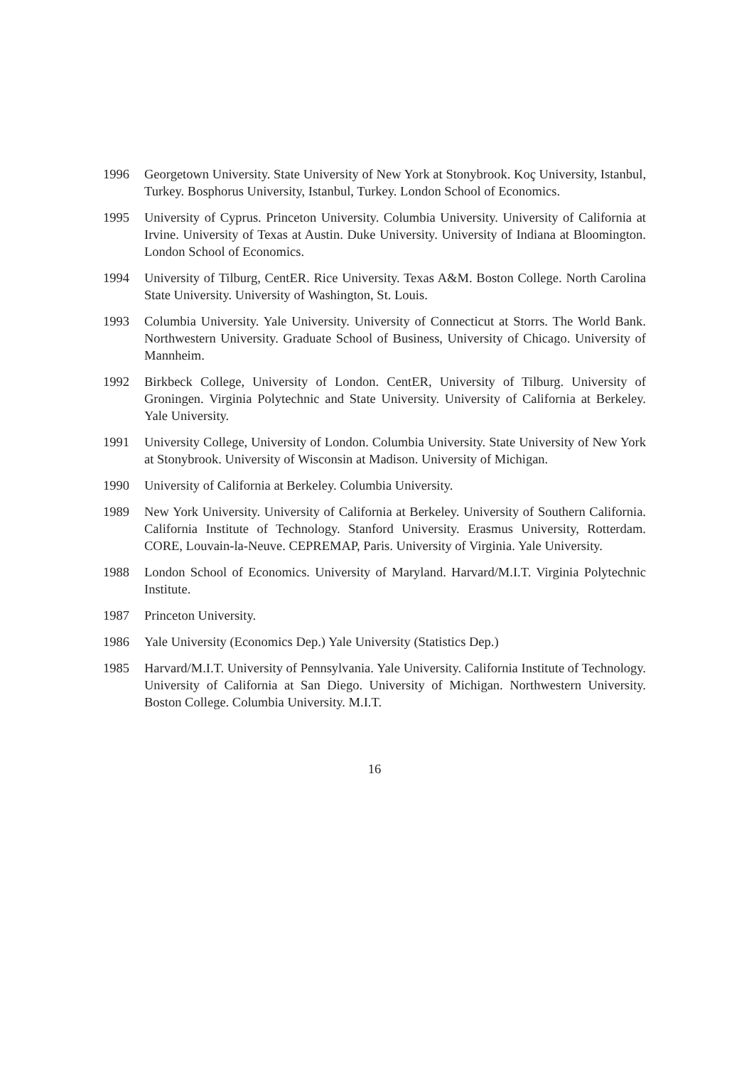1996 Georgetown University. State University of New York at Stonybrook. Koç University, Istanbul, Turkey. Bosphorus University, Istanbul, Turkey. London School of Economics.
1995 University of Cyprus. Princeton University. Columbia University. University of California at Irvine. University of Texas at Austin. Duke University. University of Indiana at Bloomington. London School of Economics.
1994 University of Tilburg, CentER. Rice University. Texas A&M. Boston College. North Carolina State University. University of Washington, St. Louis.
1993 Columbia University. Yale University. University of Connecticut at Storrs. The World Bank. Northwestern University. Graduate School of Business, University of Chicago. University of Mannheim.
1992 Birkbeck College, University of London. CentER, University of Tilburg. University of Groningen. Virginia Polytechnic and State University. University of California at Berkeley. Yale University.
1991 University College, University of London. Columbia University. State University of New York at Stonybrook. University of Wisconsin at Madison. University of Michigan.
1990 University of California at Berkeley. Columbia University.
1989 New York University. University of California at Berkeley. University of Southern California. California Institute of Technology. Stanford University. Erasmus University, Rotterdam. CORE, Louvain-la-Neuve. CEPREMAP, Paris. University of Virginia. Yale University.
1988 London School of Economics. University of Maryland. Harvard/M.I.T. Virginia Polytechnic Institute.
1987 Princeton University.
1986 Yale University (Economics Dep.) Yale University (Statistics Dep.)
1985 Harvard/M.I.T. University of Pennsylvania. Yale University. California Institute of Technology. University of California at San Diego. University of Michigan. Northwestern University. Boston College. Columbia University. M.I.T.
16